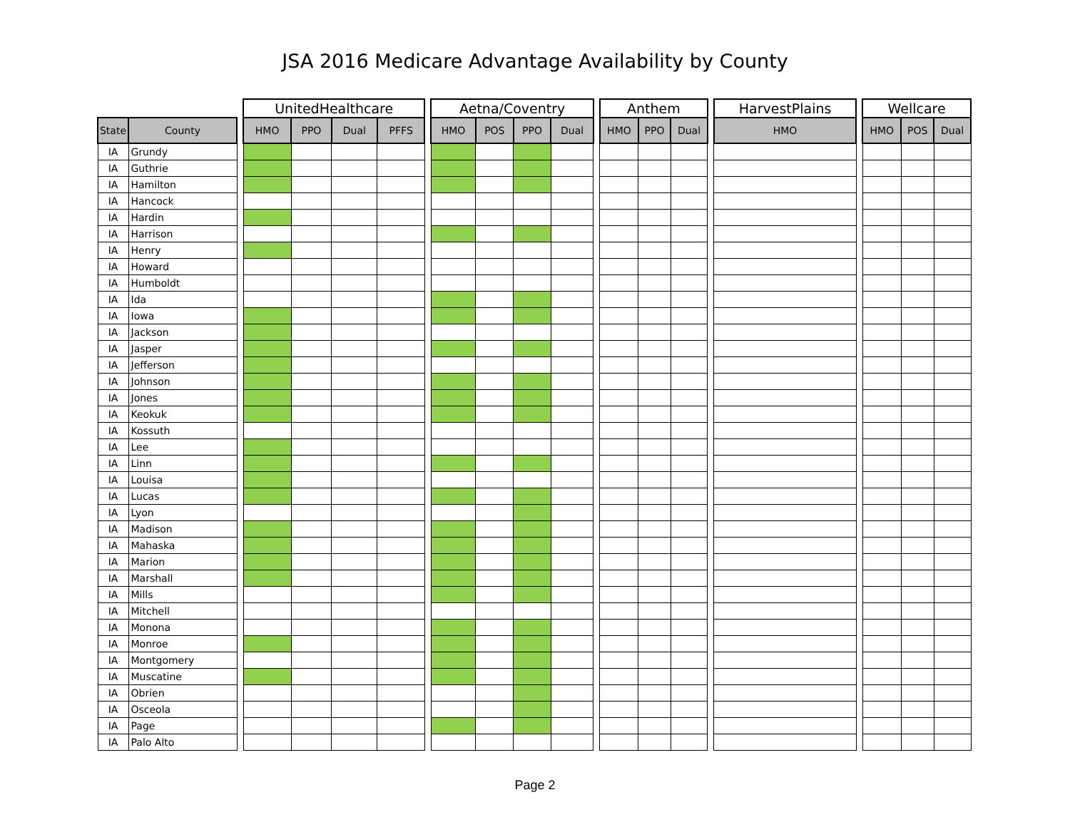JSA 2016 Medicare Advantage Availability by County
| | | | UnitedHealthcare | | | | | Aetna/Coventry | | | | | Anthem | | | | HarvestPlains | | Wellcare | | |
| --- | --- | --- | --- | --- | --- | --- | --- | --- | --- | --- | --- | --- | --- | --- | --- | --- | --- | --- | --- | --- | --- |
| State | County | | HMO | PPO | Dual | PFFS | | HMO | POS | PPO | Dual | | HMO | PPO | Dual | | HMO | | HMO | POS | Dual |
| IA | Grundy | | | | | | | | | | | | | | | | | | | | |
| IA | Guthrie | | | | | | | | | | | | | | | | | | | | |
| IA | Hamilton | | | | | | | | | | | | | | | | | | | | |
| IA | Hancock | | | | | | | | | | | | | | | | | | | | |
| IA | Hardin | | | | | | | | | | | | | | | | | | | | |
| IA | Harrison | | | | | | | | | | | | | | | | | | | | |
| IA | Henry | | | | | | | | | | | | | | | | | | | | |
| IA | Howard | | | | | | | | | | | | | | | | | | | | |
| IA | Humboldt | | | | | | | | | | | | | | | | | | | | |
| IA | Ida | | | | | | | | | | | | | | | | | | | | |
| IA | Iowa | | | | | | | | | | | | | | | | | | | | |
| IA | Jackson | | | | | | | | | | | | | | | | | | | | |
| IA | Jasper | | | | | | | | | | | | | | | | | | | | |
| IA | Jefferson | | | | | | | | | | | | | | | | | | | | |
| IA | Johnson | | | | | | | | | | | | | | | | | | | | |
| IA | Jones | | | | | | | | | | | | | | | | | | | | |
| IA | Keokuk | | | | | | | | | | | | | | | | | | | | |
| IA | Kossuth | | | | | | | | | | | | | | | | | | | | |
| IA | Lee | | | | | | | | | | | | | | | | | | | | |
| IA | Linn | | | | | | | | | | | | | | | | | | | | |
| IA | Louisa | | | | | | | | | | | | | | | | | | | | |
| IA | Lucas | | | | | | | | | | | | | | | | | | | | |
| IA | Lyon | | | | | | | | | | | | | | | | | | | | |
| IA | Madison | | | | | | | | | | | | | | | | | | | | |
| IA | Mahaska | | | | | | | | | | | | | | | | | | | | |
| IA | Marion | | | | | | | | | | | | | | | | | | | | |
| IA | Marshall | | | | | | | | | | | | | | | | | | | | |
| IA | Mills | | | | | | | | | | | | | | | | | | | | |
| IA | Mitchell | | | | | | | | | | | | | | | | | | | | |
| IA | Monona | | | | | | | | | | | | | | | | | | | | |
| IA | Monroe | | | | | | | | | | | | | | | | | | | | |
| IA | Montgomery | | | | | | | | | | | | | | | | | | | | |
| IA | Muscatine | | | | | | | | | | | | | | | | | | | | |
| IA | Obrien | | | | | | | | | | | | | | | | | | | | |
| IA | Osceola | | | | | | | | | | | | | | | | | | | | |
| IA | Page | | | | | | | | | | | | | | | | | | | | |
| IA | Palo Alto | | | | | | | | | | | | | | | | | | | | |
Page 2